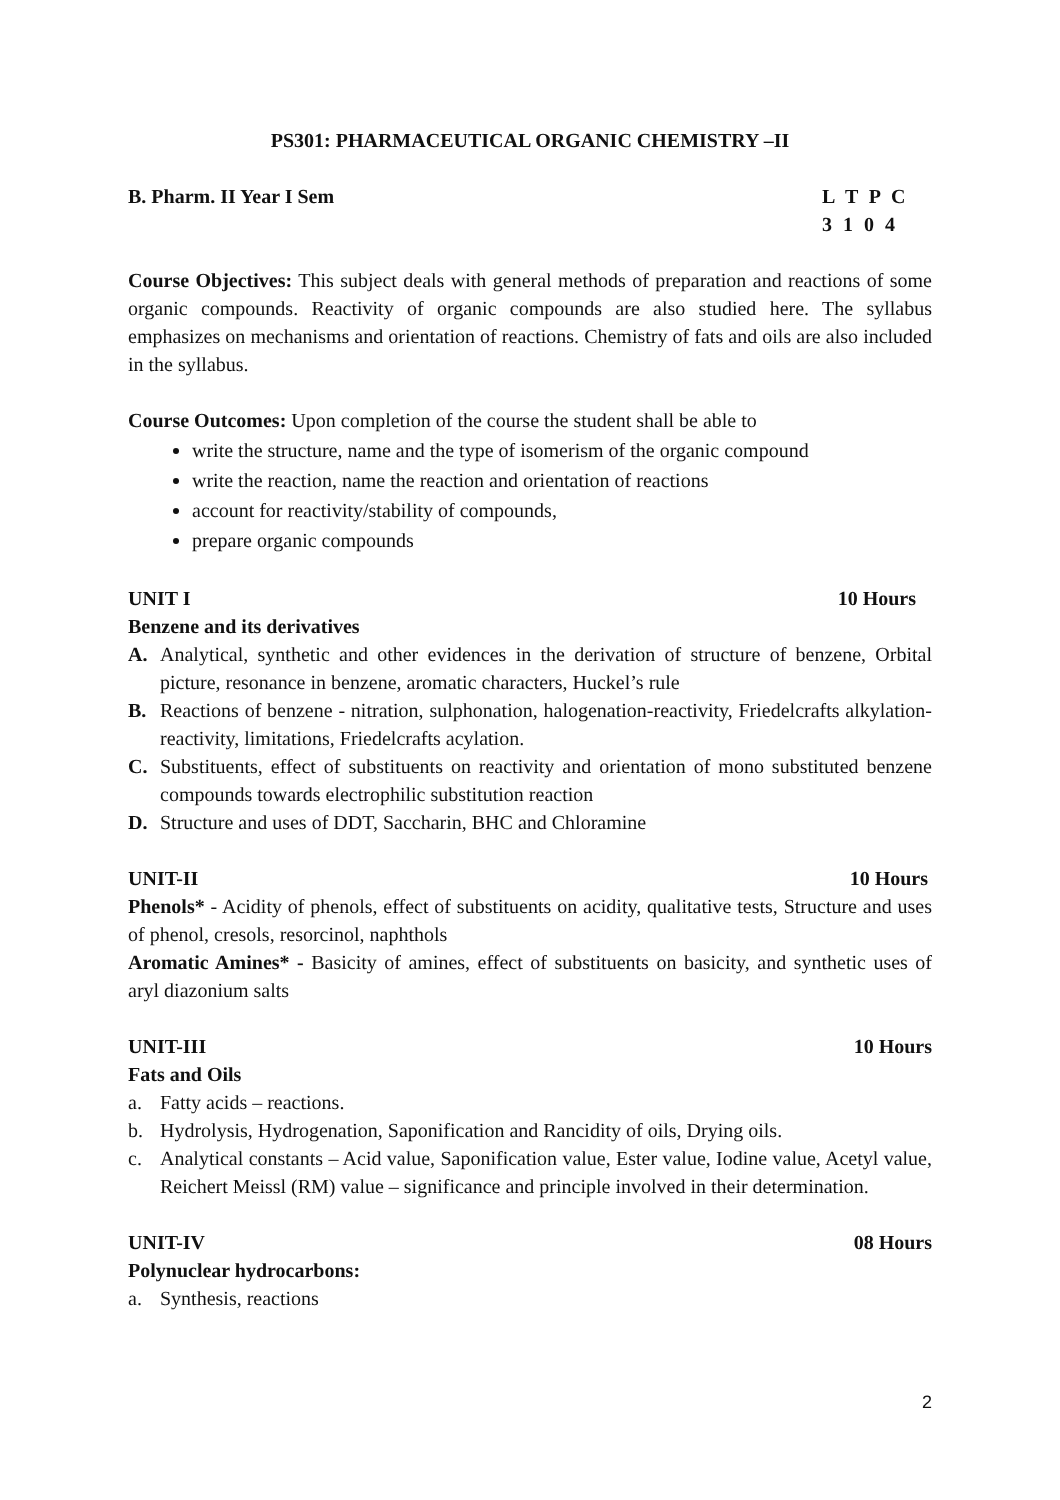PS301: PHARMACEUTICAL ORGANIC CHEMISTRY –II
B. Pharm. II Year I Sem L T P C
3 1 0 4
Course Objectives: This subject deals with general methods of preparation and reactions of some organic compounds. Reactivity of organic compounds are also studied here. The syllabus emphasizes on mechanisms and orientation of reactions. Chemistry of fats and oils are also included in the syllabus.
Course Outcomes: Upon completion of the course the student shall be able to
write the structure, name and the type of isomerism of the organic compound
write the reaction, name the reaction and orientation of reactions
account for reactivity/stability of compounds,
prepare organic compounds
UNIT I 10 Hours
Benzene and its derivatives
A. Analytical, synthetic and other evidences in the derivation of structure of benzene, Orbital picture, resonance in benzene, aromatic characters, Huckel’s rule
B. Reactions of benzene - nitration, sulphonation, halogenation-reactivity, Friedelcrafts alkylation- reactivity, limitations, Friedelcrafts acylation.
C. Substituents, effect of substituents on reactivity and orientation of mono substituted benzene compounds towards electrophilic substitution reaction
D. Structure and uses of DDT, Saccharin, BHC and Chloramine
UNIT-II 10 Hours
Phenols* - Acidity of phenols, effect of substituents on acidity, qualitative tests, Structure and uses of phenol, cresols, resorcinol, naphthols
Aromatic Amines* - Basicity of amines, effect of substituents on basicity, and synthetic uses of aryl diazonium salts
UNIT-III 10 Hours
Fats and Oils
a. Fatty acids – reactions.
b. Hydrolysis, Hydrogenation, Saponification and Rancidity of oils, Drying oils.
c. Analytical constants – Acid value, Saponification value, Ester value, Iodine value, Acetyl value, Reichert Meissl (RM) value – significance and principle involved in their determination.
UNIT-IV 08 Hours
Polynuclear hydrocarbons:
a. Synthesis, reactions
2